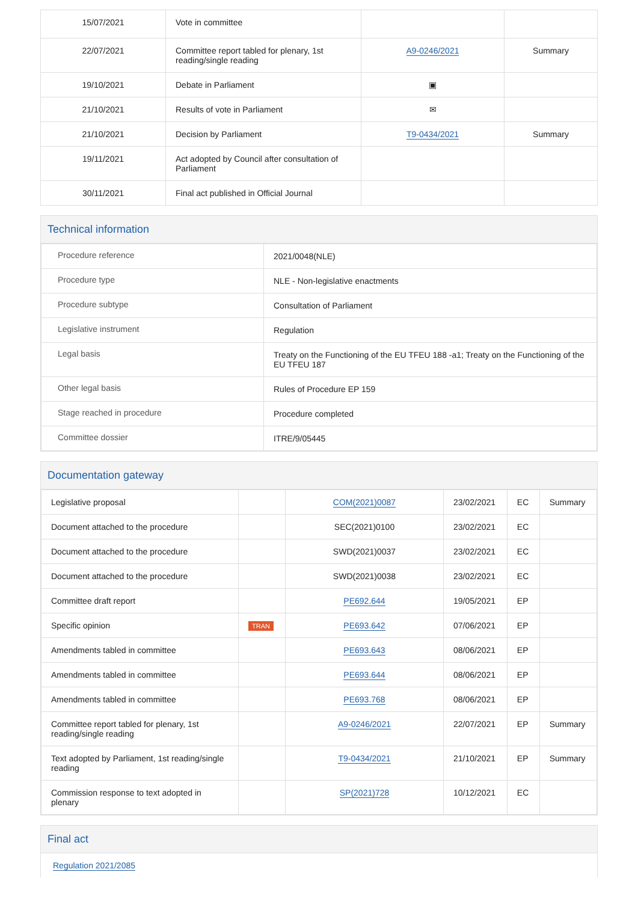| 15/07/2021 | Vote in committee | | |
| 22/07/2021 | Committee report tabled for plenary, 1st reading/single reading | A9-0246/2021 | Summary |
| 19/10/2021 | Debate in Parliament | ▣ | |
| 21/10/2021 | Results of vote in Parliament | ✉ | |
| 21/10/2021 | Decision by Parliament | T9-0434/2021 | Summary |
| 19/11/2021 | Act adopted by Council after consultation of Parliament | | |
| 30/11/2021 | Final act published in Official Journal | | |
Technical information
| Procedure reference | 2021/0048(NLE) |
| Procedure type | NLE - Non-legislative enactments |
| Procedure subtype | Consultation of Parliament |
| Legislative instrument | Regulation |
| Legal basis | Treaty on the Functioning of the EU TFEU 188 -a1; Treaty on the Functioning of the EU TFEU 187 |
| Other legal basis | Rules of Procedure EP 159 |
| Stage reached in procedure | Procedure completed |
| Committee dossier | ITRE/9/05445 |
Documentation gateway
| Legislative proposal | | COM(2021)0087 | 23/02/2021 | EC | Summary |
| Document attached to the procedure | | SEC(2021)0100 | 23/02/2021 | EC | |
| Document attached to the procedure | | SWD(2021)0037 | 23/02/2021 | EC | |
| Document attached to the procedure | | SWD(2021)0038 | 23/02/2021 | EC | |
| Committee draft report | | PE692.644 | 19/05/2021 | EP | |
| Specific opinion | TRAN | PE693.642 | 07/06/2021 | EP | |
| Amendments tabled in committee | | PE693.643 | 08/06/2021 | EP | |
| Amendments tabled in committee | | PE693.644 | 08/06/2021 | EP | |
| Amendments tabled in committee | | PE693.768 | 08/06/2021 | EP | |
| Committee report tabled for plenary, 1st reading/single reading | | A9-0246/2021 | 22/07/2021 | EP | Summary |
| Text adopted by Parliament, 1st reading/single reading | | T9-0434/2021 | 21/10/2021 | EP | Summary |
| Commission response to text adopted in plenary | | SP(2021)728 | 10/12/2021 | EC | |
Final act
Regulation 2021/2085